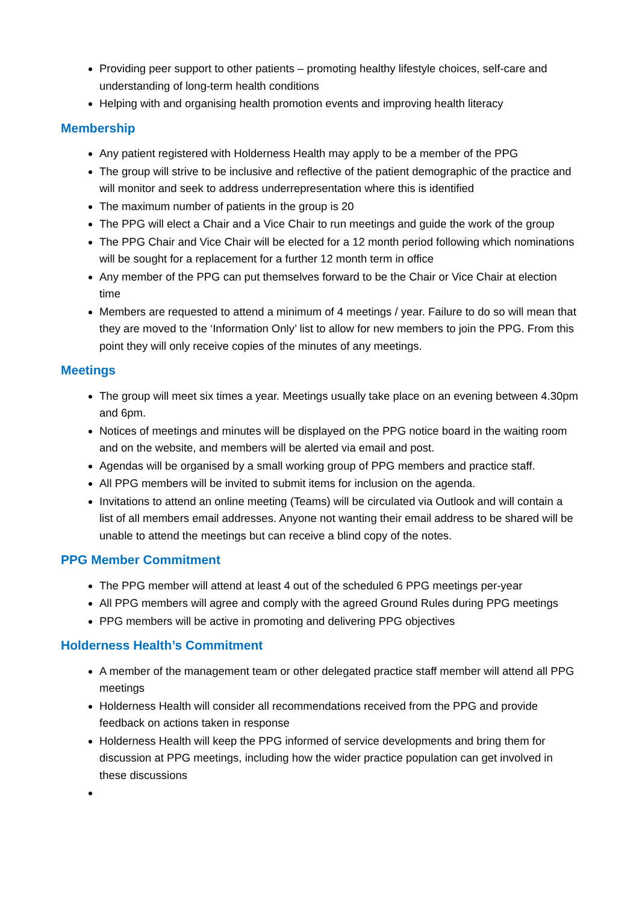Providing peer support to other patients – promoting healthy lifestyle choices, self-care and understanding of long-term health conditions
Helping with and organising health promotion events and improving health literacy
Membership
Any patient registered with Holderness Health may apply to be a member of the PPG
The group will strive to be inclusive and reflective of the patient demographic of the practice and will monitor and seek to address underrepresentation where this is identified
The maximum number of patients in the group is 20
The PPG will elect a Chair and a Vice Chair to run meetings and guide the work of the group
The PPG Chair and Vice Chair will be elected for a 12 month period following which nominations will be sought for a replacement for a further 12 month term in office
Any member of the PPG can put themselves forward to be the Chair or Vice Chair at election time
Members are requested to attend a minimum of 4 meetings / year. Failure to do so will mean that they are moved to the ‘Information Only’ list to allow for new members to join the PPG. From this point they will only receive copies of the minutes of any meetings.
Meetings
The group will meet six times a year. Meetings usually take place on an evening between 4.30pm and 6pm.
Notices of meetings and minutes will be displayed on the PPG notice board in the waiting room and on the website, and members will be alerted via email and post.
Agendas will be organised by a small working group of PPG members and practice staff.
All PPG members will be invited to submit items for inclusion on the agenda.
Invitations to attend an online meeting (Teams) will be circulated via Outlook and will contain a list of all members email addresses. Anyone not wanting their email address to be shared will be unable to attend the meetings but can receive a blind copy of the notes.
PPG Member Commitment
The PPG member will attend at least 4 out of the scheduled 6 PPG meetings per-year
All PPG members will agree and comply with the agreed Ground Rules during PPG meetings
PPG members will be active in promoting and delivering PPG objectives
Holderness Health’s Commitment
A member of the management team or other delegated practice staff member will attend all PPG meetings
Holderness Health will consider all recommendations received from the PPG and provide feedback on actions taken in response
Holderness Health will keep the PPG informed of service developments and bring them for discussion at PPG meetings, including how the wider practice population can get involved in these discussions